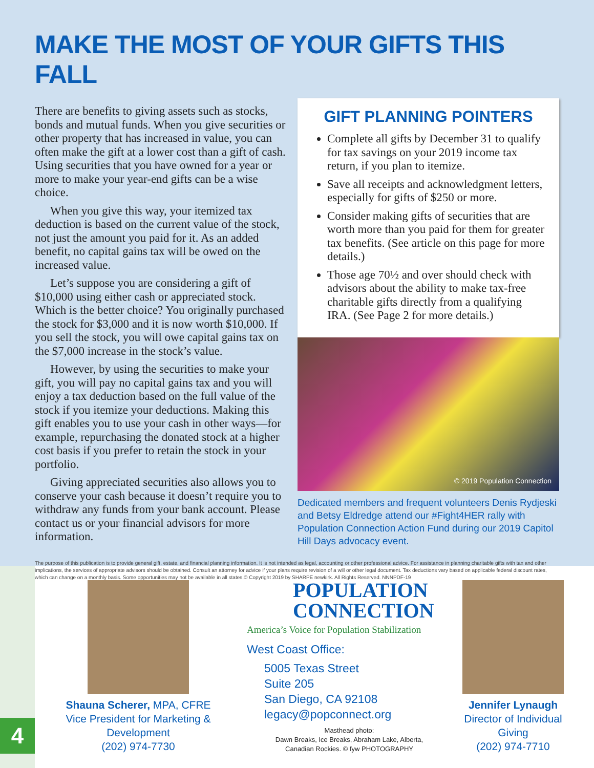MAKE THE MOST OF YOUR GIFTS THIS FALL
There are benefits to giving assets such as stocks, bonds and mutual funds. When you give securities or other property that has increased in value, you can often make the gift at a lower cost than a gift of cash. Using securities that you have owned for a year or more to make your year-end gifts can be a wise choice.
When you give this way, your itemized tax deduction is based on the current value of the stock, not just the amount you paid for it. As an added benefit, no capital gains tax will be owed on the increased value.
Let’s suppose you are considering a gift of $10,000 using either cash or appreciated stock. Which is the better choice? You originally purchased the stock for $3,000 and it is now worth $10,000. If you sell the stock, you will owe capital gains tax on the $7,000 increase in the stock’s value.
However, by using the securities to make your gift, you will pay no capital gains tax and you will enjoy a tax deduction based on the full value of the stock if you itemize your deductions. Making this gift enables you to use your cash in other ways—for example, repurchasing the donated stock at a higher cost basis if you prefer to retain the stock in your portfolio.
Giving appreciated securities also allows you to conserve your cash because it doesn’t require you to withdraw any funds from your bank account. Please contact us or your financial advisors for more information.
GIFT PLANNING POINTERS
Complete all gifts by December 31 to qualify for tax savings on your 2019 income tax return, if you plan to itemize.
Save all receipts and acknowledgment letters, especially for gifts of $250 or more.
Consider making gifts of securities that are worth more than you paid for them for greater tax benefits. (See article on this page for more details.)
Those age 70½ and over should check with advisors about the ability to make tax-free charitable gifts directly from a qualifying IRA. (See Page 2 for more details.)
© 2019 Population Connection
Dedicated members and frequent volunteers Denis Rydjeski and Betsy Eldredge attend our #Fight4HER rally with Population Connection Action Fund during our 2019 Capitol Hill Days advocacy event.
The purpose of this publication is to provide general gift, estate, and financial planning information. It is not intended as legal, accounting or other professional advice. For assistance in planning charitable gifts with tax and other implications, the services of appropriate advisors should be obtained. Consult an attorney for advice if your plans require revision of a will or other legal document. Tax deductions vary based on applicable federal discount rates, which can change on a monthly basis. Some opportunities may not be available in all states.© Copyright 2019 by SHARPE newkirk. All Rights Reserved. NNNPDF-19
4
Shauna Scherer, MPA, CFRE
Vice President for Marketing & Development
(202) 974-7730
POPULATION
CONNECTION
America’s Voice for Population Stabilization
West Coast Office:
5005 Texas Street
Suite 205
San Diego, CA 92108
legacy@popconnect.org
Masthead photo:
Dawn Breaks, Ice Breaks, Abraham Lake, Alberta,
Canadian Rockies. © fyw PHOTOGRAPHY
Jennifer Lynaugh
Director of Individual Giving
(202) 974-7710